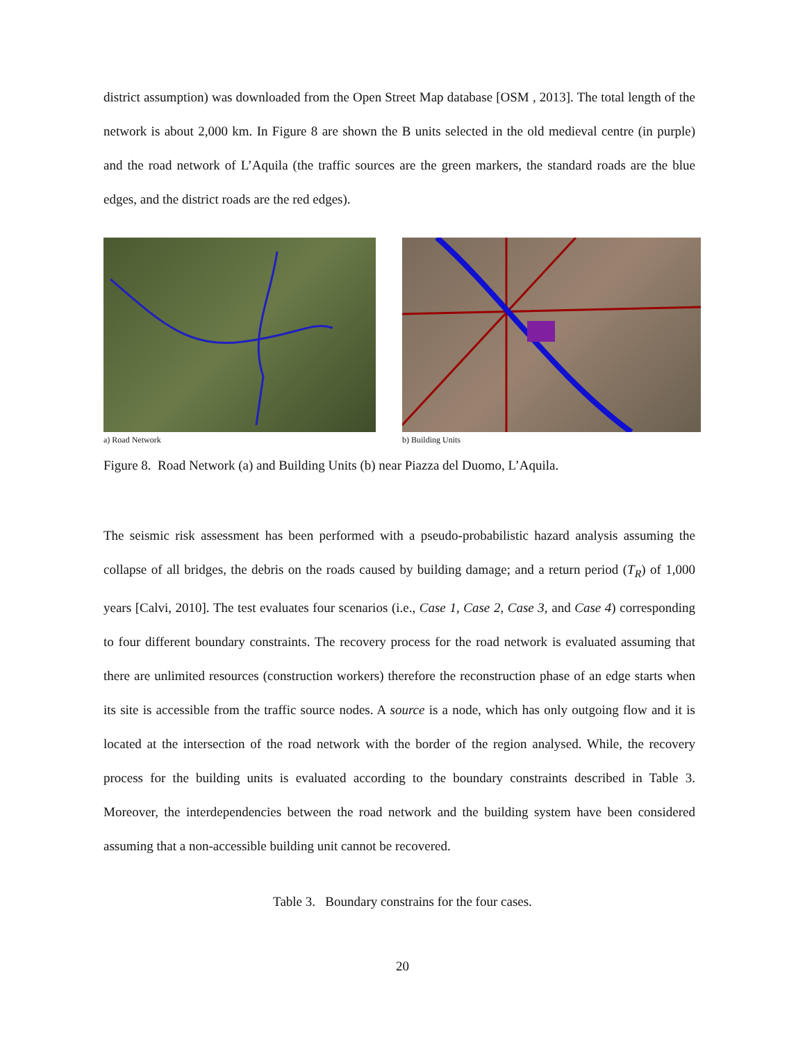district assumption) was downloaded from the Open Street Map database [OSM , 2013]. The total length of the network is about 2,000 km. In Figure 8 are shown the B units selected in the old medieval centre (in purple) and the road network of L’Aquila (the traffic sources are the green markers, the standard roads are the blue edges, and the district roads are the red edges).
a) Road Network b) Building Units
Figure 8. Road Network (a) and Building Units (b) near Piazza del Duomo, L’Aquila.
The seismic risk assessment has been performed with a pseudo-probabilistic hazard analysis assuming the collapse of all bridges, the debris on the roads caused by building damage; and a return period (T<sub>R</sub>) of 1,000 years [Calvi, 2010]. The test evaluates four scenarios (i.e., Case 1, Case 2, Case 3, and Case 4) corresponding to four different boundary constraints. The recovery process for the road network is evaluated assuming that there are unlimited resources (construction workers) therefore the reconstruction phase of an edge starts when its site is accessible from the traffic source nodes. A source is a node, which has only outgoing flow and it is located at the intersection of the road network with the border of the region analysed. While, the recovery process for the building units is evaluated according to the boundary constraints described in Table 3. Moreover, the interdependencies between the road network and the building system have been considered assuming that a non-accessible building unit cannot be recovered.
Table 3. Boundary constrains for the four cases.
20